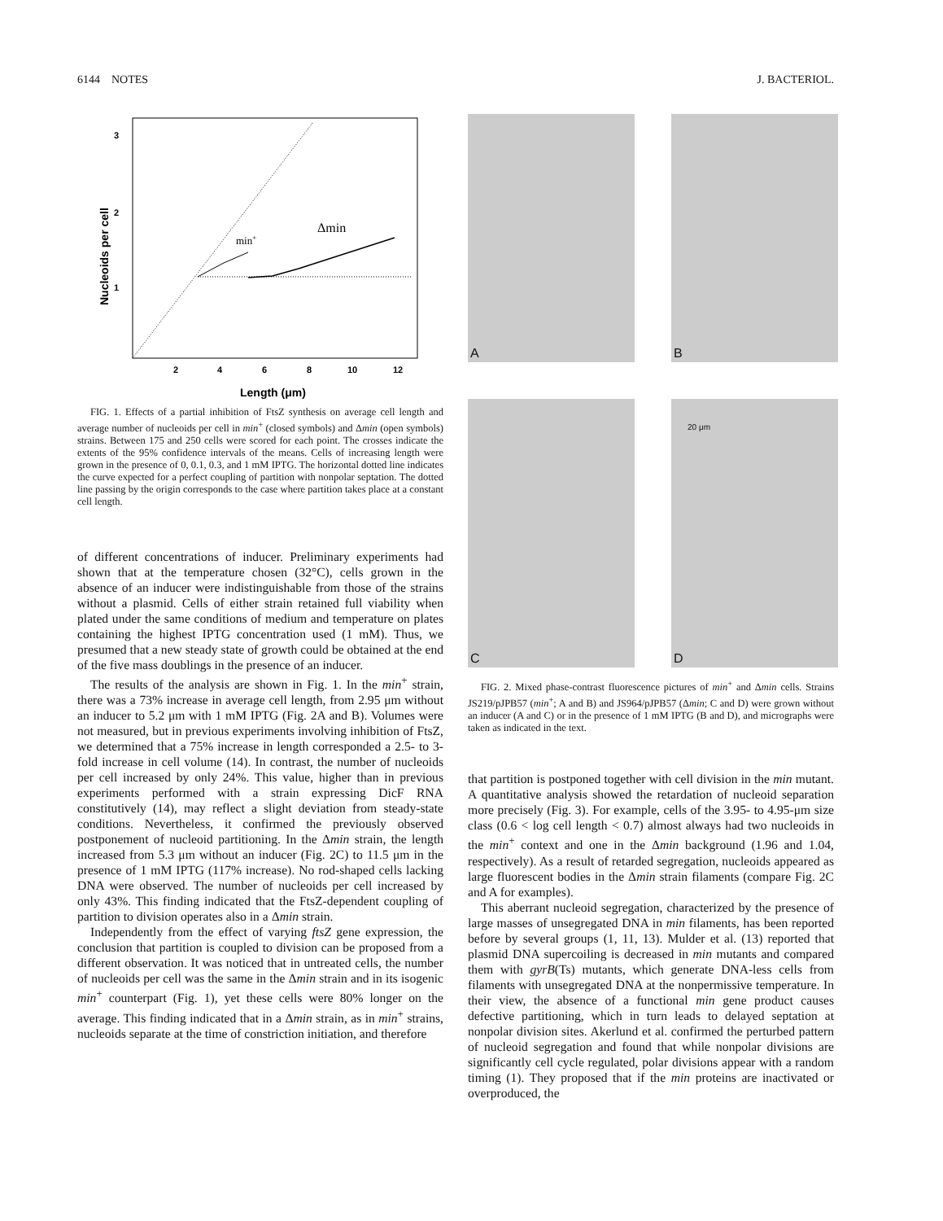6144 NOTES J. BACTERIOL.
3
2
1
2
4
6
8
10
12
Length (μm)
Nucleoids per cell
min+
Δmin
FIG. 1. Effects of a partial inhibition of FtsZ synthesis on average cell length and average number of nucleoids per cell in min<sup>+</sup> (closed symbols) and Δmin (open symbols) strains. Between 175 and 250 cells were scored for each point. The crosses indicate the extents of the 95% confidence intervals of the means. Cells of increasing length were grown in the presence of 0, 0.1, 0.3, and 1 mM IPTG. The horizontal dotted line indicates the curve expected for a perfect coupling of partition with nonpolar septation. The dotted line passing by the origin corresponds to the case where partition takes place at a constant cell length.
of different concentrations of inducer. Preliminary experiments had shown that at the temperature chosen (32°C), cells grown in the absence of an inducer were indistinguishable from those of the strains without a plasmid. Cells of either strain retained full viability when plated under the same conditions of medium and temperature on plates containing the highest IPTG concentration used (1 mM). Thus, we presumed that a new steady state of growth could be obtained at the end of the five mass doublings in the presence of an inducer.
The results of the analysis are shown in Fig. 1. In the min<sup>+</sup> strain, there was a 73% increase in average cell length, from 2.95 μm without an inducer to 5.2 μm with 1 mM IPTG (Fig. 2A and B). Volumes were not measured, but in previous experiments involving inhibition of FtsZ, we determined that a 75% increase in length corresponded a 2.5- to 3-fold increase in cell volume (14). In contrast, the number of nucleoids per cell increased by only 24%. This value, higher than in previous experiments performed with a strain expressing DicF RNA constitutively (14), may reflect a slight deviation from steady-state conditions. Nevertheless, it confirmed the previously observed postponement of nucleoid partitioning. In the Δmin strain, the length increased from 5.3 μm without an inducer (Fig. 2C) to 11.5 μm in the presence of 1 mM IPTG (117% increase). No rod-shaped cells lacking DNA were observed. The number of nucleoids per cell increased by only 43%. This finding indicated that the FtsZ-dependent coupling of partition to division operates also in a Δmin strain.
Independently from the effect of varying ftsZ gene expression, the conclusion that partition is coupled to division can be proposed from a different observation. It was noticed that in untreated cells, the number of nucleoids per cell was the same in the Δmin strain and in its isogenic min<sup>+</sup> counterpart (Fig. 1), yet these cells were 80% longer on the average. This finding indicated that in a Δmin strain, as in min<sup>+</sup> strains, nucleoids separate at the time of constriction initiation, and therefore
A
B
C
20 μm
D
FIG. 2. Mixed phase-contrast fluorescence pictures of min<sup>+</sup> and Δmin cells. Strains JS219/pJPB57 (min<sup>+</sup>; A and B) and JS964/pJPB57 (Δmin; C and D) were grown without an inducer (A and C) or in the presence of 1 mM IPTG (B and D), and micrographs were taken as indicated in the text.
that partition is postponed together with cell division in the min mutant. A quantitative analysis showed the retardation of nucleoid separation more precisely (Fig. 3). For example, cells of the 3.95- to 4.95-μm size class (0.6 < log cell length < 0.7) almost always had two nucleoids in the min<sup>+</sup> context and one in the Δmin background (1.96 and 1.04, respectively). As a result of retarded segregation, nucleoids appeared as large fluorescent bodies in the Δmin strain filaments (compare Fig. 2C and A for examples).
This aberrant nucleoid segregation, characterized by the presence of large masses of unsegregated DNA in min filaments, has been reported before by several groups (1, 11, 13). Mulder et al. (13) reported that plasmid DNA supercoiling is decreased in min mutants and compared them with gyrB(Ts) mutants, which generate DNA-less cells from filaments with unsegregated DNA at the nonpermissive temperature. In their view, the absence of a functional min gene product causes defective partitioning, which in turn leads to delayed septation at nonpolar division sites. Akerlund et al. confirmed the perturbed pattern of nucleoid segregation and found that while nonpolar divisions are significantly cell cycle regulated, polar divisions appear with a random timing (1). They proposed that if the min proteins are inactivated or overproduced, the